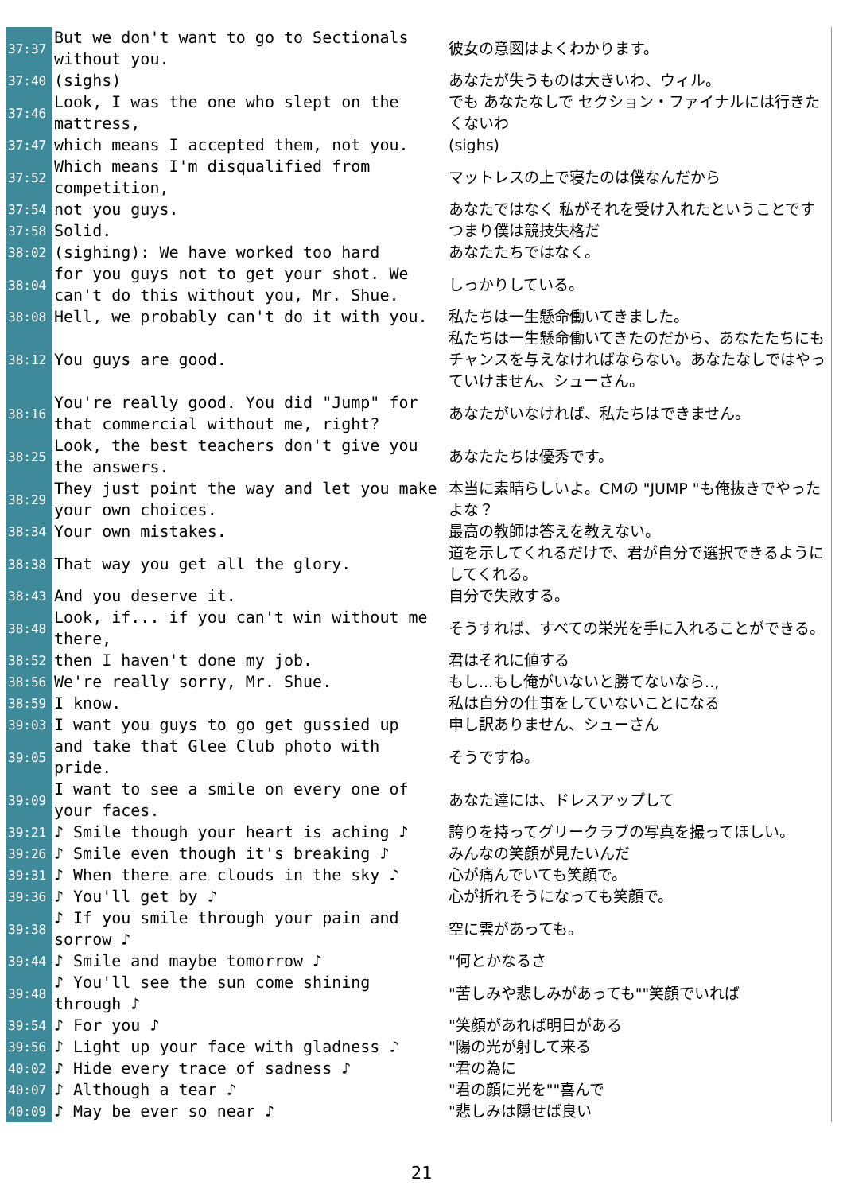| 37:37 | But we don't want to go to Sectionals without you. | 彼女の意図はよくわかります。 |
| 37:40 | (sighs) | あなたが失うものは大きいわ、ウィル。 |
| 37:46 | Look, I was the one who slept on the mattress, | でも あなたなしで セクション・ファイナルには行きたくないわ |
| 37:47 | which means I accepted them, not you. | (sighs) |
| 37:52 | Which means I'm disqualified from competition, | マットレスの上で寝たのは僕なんだから |
| 37:54 | not you guys. | あなたではなく 私がそれを受け入れたということです |
| 37:58 | Solid. | つまり僕は競技失格だ |
| 38:02 | (sighing): We have worked too hard | あなたたちではなく。 |
| 38:04 | for you guys not to get your shot. We can't do this without you, Mr. Shue. | しっかりしている。 |
| 38:08 | Hell, we probably can't do it with you. | 私たちは一生懸命働いてきました。 |
| 38:12 | You guys are good. | 私たちは一生懸命働いてきたのだから、あなたたちにもチャンスを与えなければならない。あなたなしではやっていけません、シューさん。 |
| 38:16 | You're really good. You did "Jump" for that commercial without me, right? | あなたがいなければ、私たちはできません。 |
| 38:25 | Look, the best teachers don't give you the answers. | あなたたちは優秀です。 |
| 38:29 | They just point the way and let you make your own choices. | 本当に素晴らしいよ。CMの "JUMP "も俺抜きでやったよな？ |
| 38:34 | Your own mistakes. | 最高の教師は答えを教えない。 |
| 38:38 | That way you get all the glory. | 道を示してくれるだけで、君が自分で選択できるようにしてくれる。 |
| 38:43 | And you deserve it. | 自分で失敗する。 |
| 38:48 | Look, if... if you can't win without me there, | そうすれば、すべての栄光を手に入れることができる。 |
| 38:52 | then I haven't done my job. | 君はそれに値する |
| 38:56 | We're really sorry, Mr. Shue. | もし...もし俺がいないと勝てないなら.., |
| 38:59 | I know. | 私は自分の仕事をしていないことになる |
| 39:03 | I want you guys to go get gussied up | 申し訳ありません、シューさん |
| 39:05 | and take that Glee Club photo with pride. | そうですね。 |
| 39:09 | I want to see a smile on every one of your faces. | あなた達には、ドレスアップして |
| 39:21 | ♪ Smile though your heart is aching ♪ | 誇りを持ってグリークラブの写真を撮ってほしい。 |
| 39:26 | ♪ Smile even though it's breaking ♪ | みんなの笑顔が見たいんだ |
| 39:31 | ♪ When there are clouds in the sky ♪ | 心が痛んでいても笑顔で。 |
| 39:36 | ♪ You'll get by ♪ | 心が折れそうになっても笑顔で。 |
| 39:38 | ♪ If you smile through your pain and sorrow ♪ | 空に雲があっても。 |
| 39:44 | ♪ Smile and maybe tomorrow ♪ | "何とかなるさ |
| 39:48 | ♪ You'll see the sun come shining through ♪ | "苦しみや悲しみがあっても""笑顔でいれば |
| 39:54 | ♪ For you ♪ | "笑顔があれば明日がある |
| 39:56 | ♪ Light up your face with gladness ♪ | "陽の光が射して来る |
| 40:02 | ♪ Hide every trace of sadness ♪ | "君の為に |
| 40:07 | ♪ Although a tear ♪ | "君の顔に光を""喜んで |
| 40:09 | ♪ May be ever so near ♪ | "悲しみは隠せば良い |
21